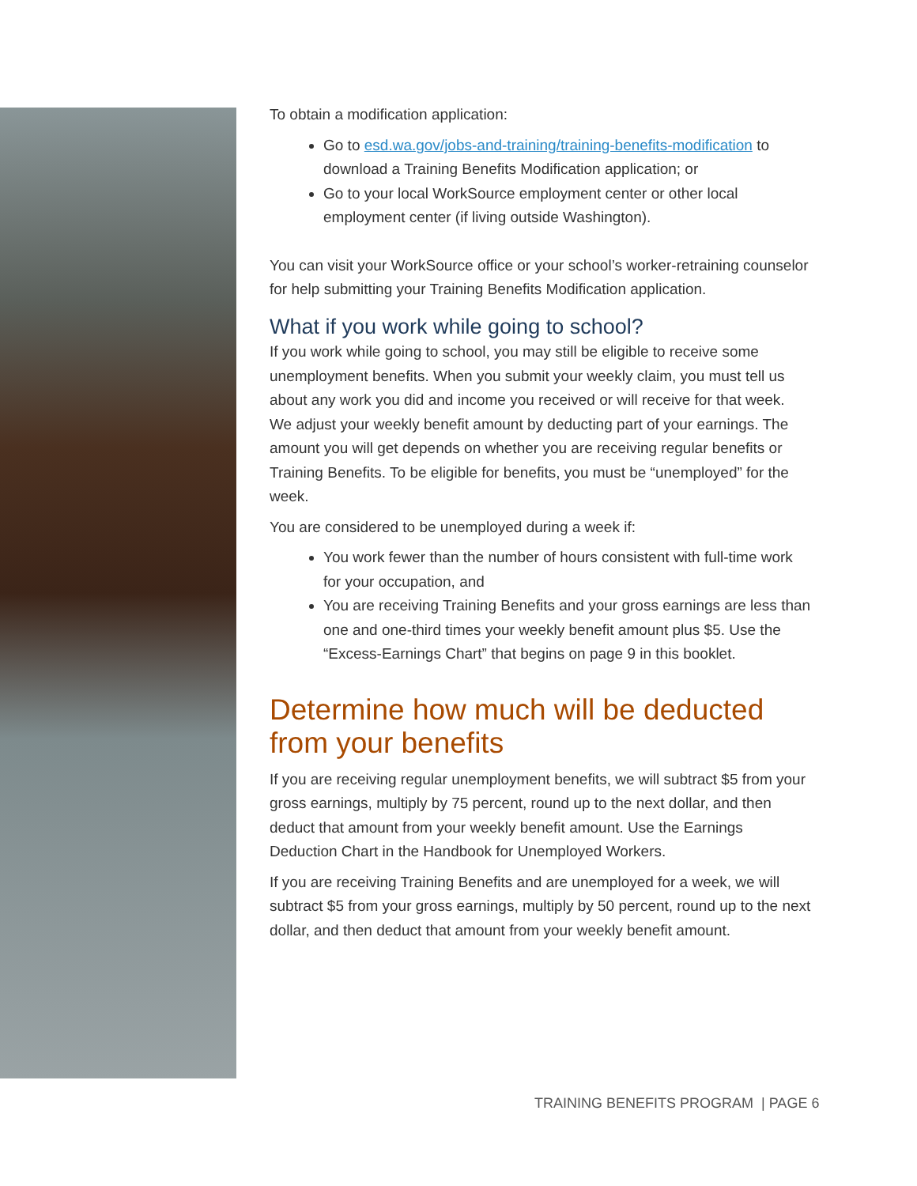To obtain a modification application:
Go to esd.wa.gov/jobs-and-training/training-benefits-modification to download a Training Benefits Modification application; or
Go to your local WorkSource employment center or other local employment center (if living outside Washington).
You can visit your WorkSource office or your school’s worker-retraining counselor for help submitting your Training Benefits Modification application.
What if you work while going to school?
If you work while going to school, you may still be eligible to receive some unemployment benefits. When you submit your weekly claim, you must tell us about any work you did and income you received or will receive for that week. We adjust your weekly benefit amount by deducting part of your earnings. The amount you will get depends on whether you are receiving regular benefits or Training Benefits. To be eligible for benefits, you must be “unemployed” for the week.
You are considered to be unemployed during a week if:
You work fewer than the number of hours consistent with full-time work for your occupation, and
You are receiving Training Benefits and your gross earnings are less than one and one-third times your weekly benefit amount plus $5. Use the “Excess-Earnings Chart” that begins on page 9 in this booklet.
Determine how much will be deducted from your benefits
If you are receiving regular unemployment benefits, we will subtract $5 from your gross earnings, multiply by 75 percent, round up to the next dollar, and then deduct that amount from your weekly benefit amount. Use the Earnings Deduction Chart in the Handbook for Unemployed Workers.
If you are receiving Training Benefits and are unemployed for a week, we will subtract $5 from your gross earnings, multiply by 50 percent, round up to the next dollar, and then deduct that amount from your weekly benefit amount.
TRAINING BENEFITS PROGRAM | PAGE 6